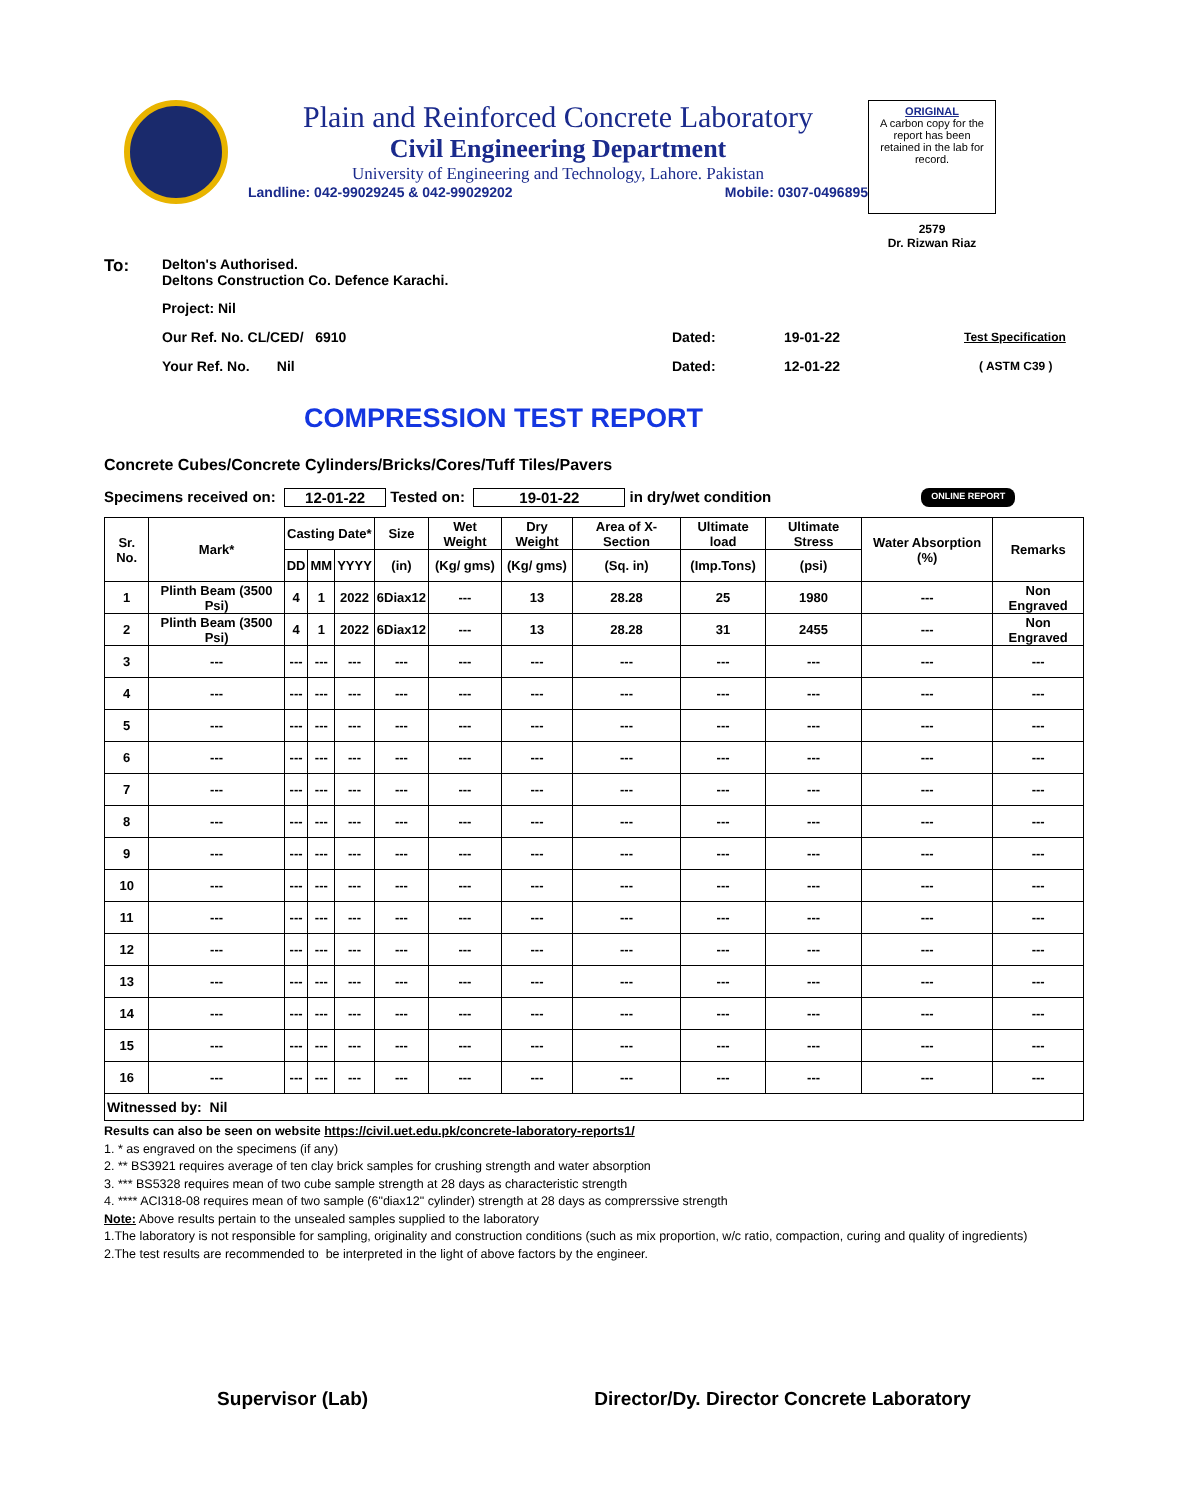Plain and Reinforced Concrete Laboratory
Civil Engineering Department
University of Engineering and Technology, Lahore. Pakistan
Landline: 042-99029245 & 042-99029202 Mobile: 0307-0496895
ORIGINAL
A carbon copy for the report has been retained in the lab for record.
2579
Dr. Rizwan Riaz
To: Delton's Authorised.
Deltons Construction Co. Defence Karachi.
Project: Nil
Our Ref. No. CL/CED/ 6910 Dated: 19-01-22 Test Specification
Your Ref. No. Nil Dated: 12-01-22 ( ASTM C39 )
COMPRESSION TEST REPORT
Concrete Cubes/Concrete Cylinders/Bricks/Cores/Tuff Tiles/Pavers
Specimens received on: 12-01-22 Tested on: 19-01-22 in dry/wet condition ONLINE REPORT
| Sr. No. | Mark* | Casting Date* | | | Size | Wet Weight | Dry Weight | Area of X-Section | Ultimate load | Ultimate Stress | Water Absorption (%) | Remarks |
| --- | --- | --- | --- | --- | --- | --- | --- | --- | --- | --- | --- | --- |
| | | DD | MM | YYYY | (in) | (Kg/ gms) | (Kg/ gms) | (Sq. in) | (Imp.Tons) | (psi) | | |
| 1 | Plinth Beam (3500 Psi) | 4 | 1 | 2022 | 6Diax12 | --- | 13 | 28.28 | 25 | 1980 | --- | Non Engraved |
| 2 | Plinth Beam (3500 Psi) | 4 | 1 | 2022 | 6Diax12 | --- | 13 | 28.28 | 31 | 2455 | --- | Non Engraved |
| 3 | --- | --- | --- | --- | --- | --- | --- | --- | --- | --- | --- | --- |
| 4 | --- | --- | --- | --- | --- | --- | --- | --- | --- | --- | --- | --- |
| 5 | --- | --- | --- | --- | --- | --- | --- | --- | --- | --- | --- | --- |
| 6 | --- | --- | --- | --- | --- | --- | --- | --- | --- | --- | --- | --- |
| 7 | --- | --- | --- | --- | --- | --- | --- | --- | --- | --- | --- | --- |
| 8 | --- | --- | --- | --- | --- | --- | --- | --- | --- | --- | --- | --- |
| 9 | --- | --- | --- | --- | --- | --- | --- | --- | --- | --- | --- | --- |
| 10 | --- | --- | --- | --- | --- | --- | --- | --- | --- | --- | --- | --- |
| 11 | --- | --- | --- | --- | --- | --- | --- | --- | --- | --- | --- | --- |
| 12 | --- | --- | --- | --- | --- | --- | --- | --- | --- | --- | --- | --- |
| 13 | --- | --- | --- | --- | --- | --- | --- | --- | --- | --- | --- | --- |
| 14 | --- | --- | --- | --- | --- | --- | --- | --- | --- | --- | --- | --- |
| 15 | --- | --- | --- | --- | --- | --- | --- | --- | --- | --- | --- | --- |
| 16 | --- | --- | --- | --- | --- | --- | --- | --- | --- | --- | --- | --- |
| Witnessed by: Nil | | | | | | | | | | | | |
Results can also be seen on website https://civil.uet.edu.pk/concrete-laboratory-reports1/
1. * as engraved on the specimens (if any)
2. ** BS3921 requires average of ten clay brick samples for crushing strength and water absorption
3. *** BS5328 requires mean of two cube sample strength at 28 days as characteristic strength
4. **** ACI318-08 requires mean of two sample (6"diax12" cylinder) strength at 28 days as comprerssive strength
Note: Above results pertain to the unsealed samples supplied to the laboratory
1.The laboratory is not responsible for sampling, originality and construction conditions (such as mix proportion, w/c ratio, compaction, curing and quality of ingredients)
2.The test results are recommended to be interpreted in the light of above factors by the engineer.
Supervisor (Lab) Director/Dy. Director Concrete Laboratory